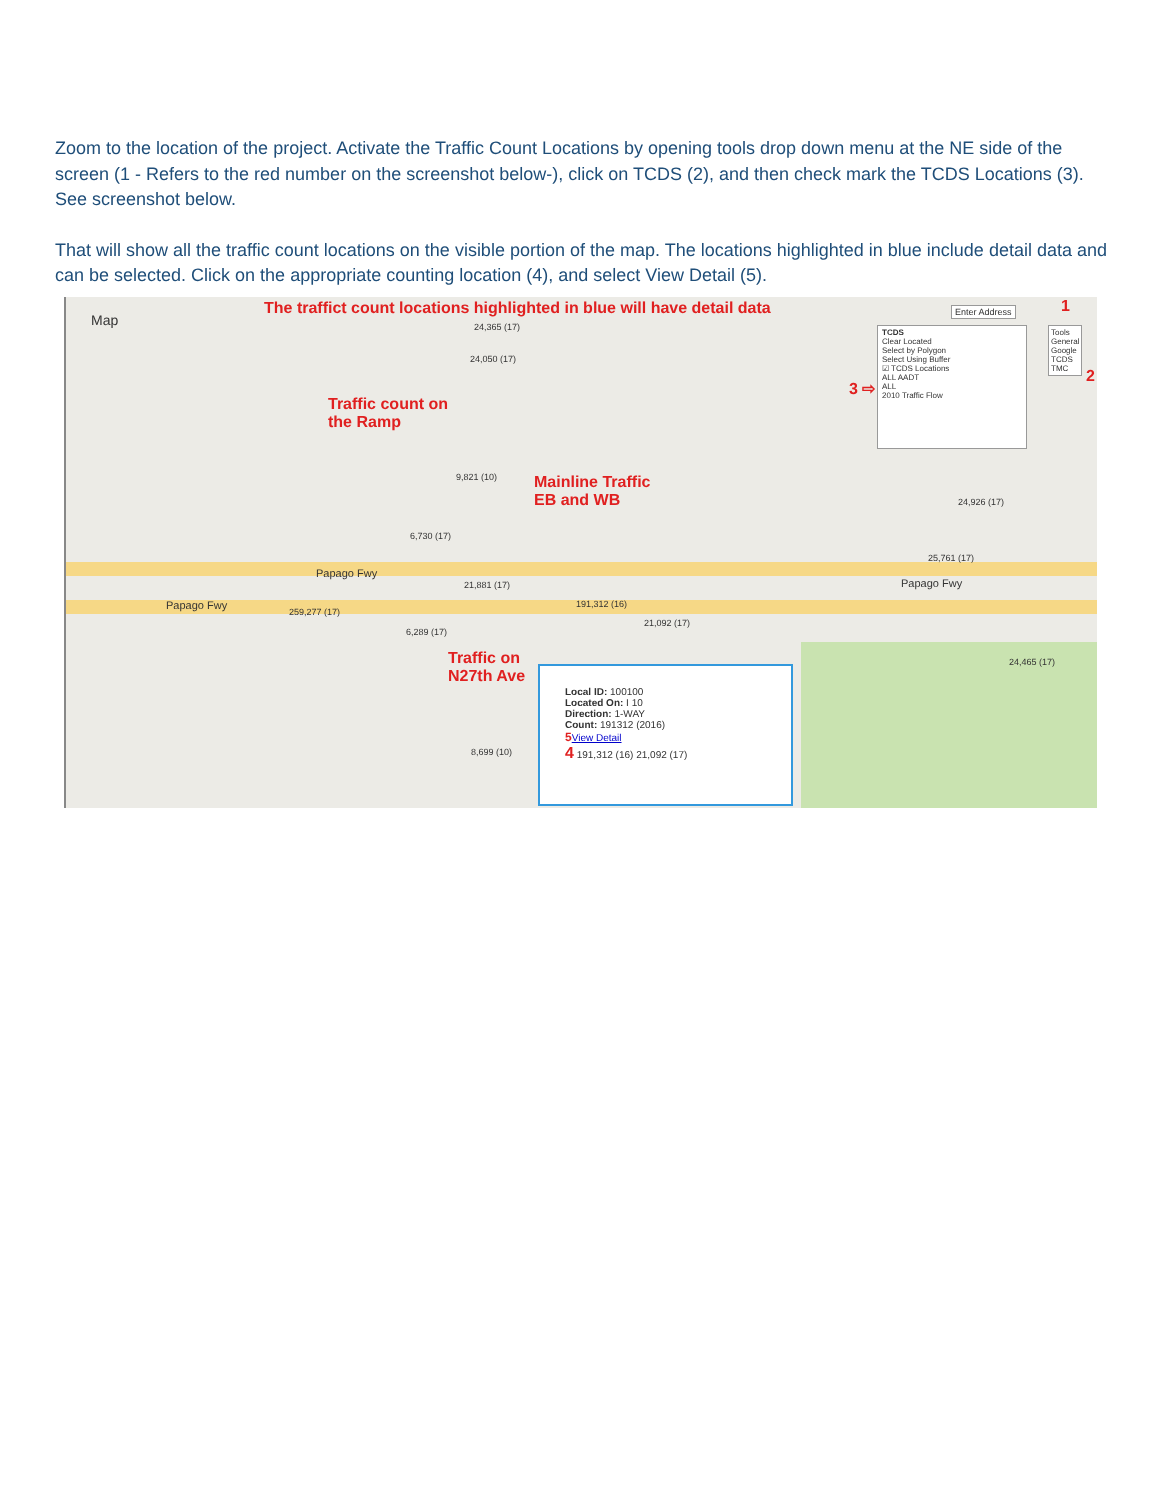Zoom to the location of the project. Activate the Traffic Count Locations by opening tools drop down menu at the NE side of the screen (1 - Refers to the red number on the screenshot below-), click on TCDS (2), and then check mark the TCDS Locations (3). See screenshot below.
That will show all the traffic count locations on the visible portion of the map. The locations highlighted in blue include detail data and can be selected. Click on the appropriate counting location (4), and select View Detail (5).
Map
The traffict count locations highlighted in blue will have detail data
Traffic count on
the Ramp
Mainline Traffic
EB and WB
Traffic on
N27th Ave
Papago Fwy
Papago Fwy
Papago Fwy
24,365 (17)
24,050 (17)
9,821 (10)
6,730 (17)
21,881 (17)
191,312 (16)
21,092 (17)
259,277 (17)
6,289 (17)
24,926 (17)
25,761 (17)
24,465 (17)
8,699 (10)
TCDS
Clear Located
Select by Polygon
Select Using Buffer
☑ TCDS Locations
ALL AADT
ALL
2010 Traffic Flow
3 ⇨
Enter Address
Tools
General
Google
TCDS
TMC
1
2
Local ID: 100100
Located On: I 10
Direction: 1-WAY
Count: 191312 (2016)
5 View Detail
4 191,312 (16) 21,092 (17)